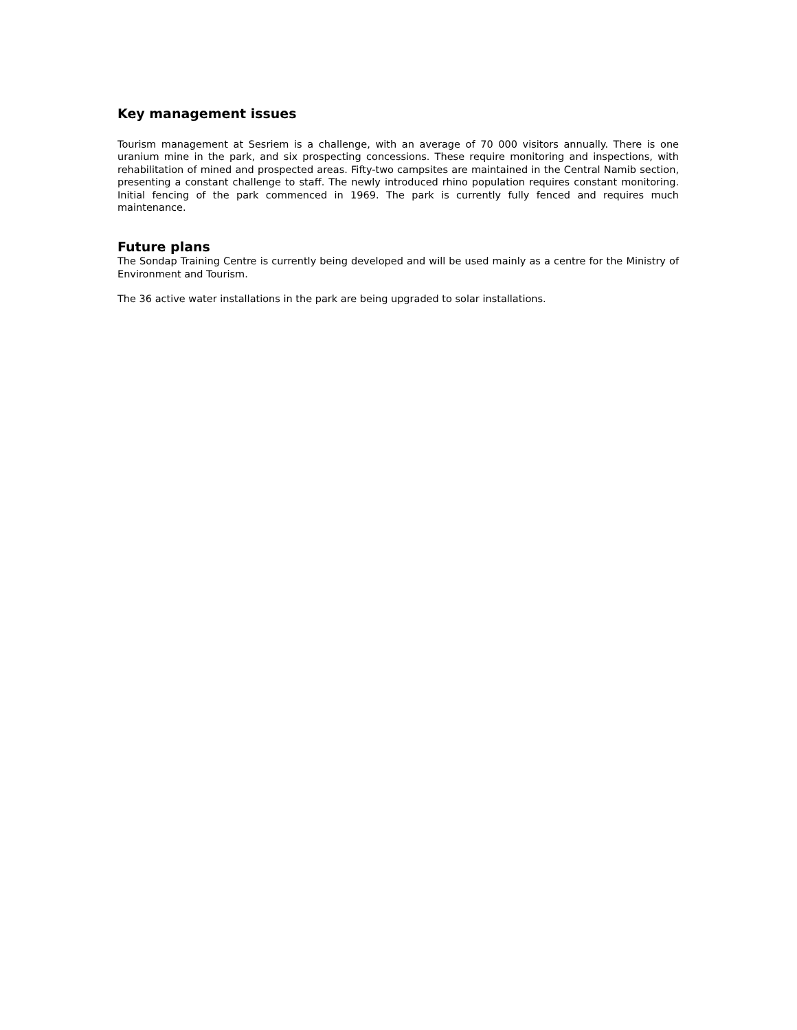Key management issues
Tourism management at Sesriem is a challenge, with an average of 70 000 visitors annually. There is one uranium mine in the park, and six prospecting concessions. These require monitoring and inspections, with rehabilitation of mined and prospected areas. Fifty-two campsites are maintained in the Central Namib section, presenting a constant challenge to staff. The newly introduced rhino population requires constant monitoring. Initial fencing of the park commenced in 1969. The park is currently fully fenced and requires much maintenance.
Future plans
The Sondap Training Centre is currently being developed and will be used mainly as a centre for the Ministry of Environment and Tourism.
The 36 active water installations in the park are being upgraded to solar installations.